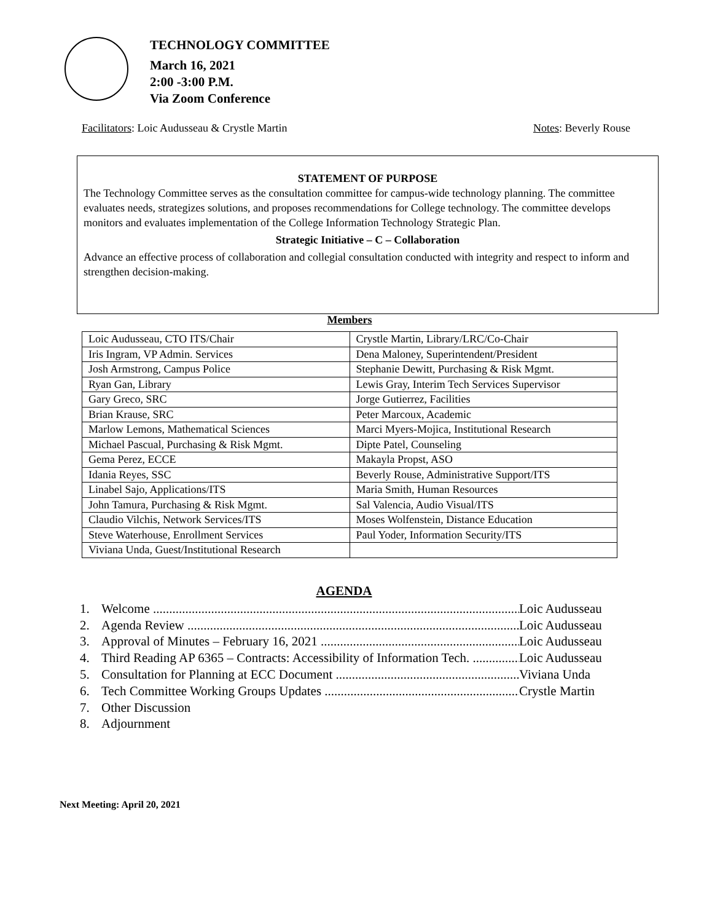TECHNOLOGY COMMITTEE
March 16, 2021
2:00 -3:00 P.M.
Via Zoom Conference
Facilitators: Loic Audusseau & Crystle Martin Notes: Beverly Rouse
STATEMENT OF PURPOSE
The Technology Committee serves as the consultation committee for campus-wide technology planning. The committee evaluates needs, strategizes solutions, and proposes recommendations for College technology. The committee develops monitors and evaluates implementation of the College Information Technology Strategic Plan.
Strategic Initiative – C – Collaboration
Advance an effective process of collaboration and collegial consultation conducted with integrity and respect to inform and strengthen decision-making.
Members
| Loic Audusseau, CTO ITS/Chair | Crystle Martin, Library/LRC/Co-Chair |
| Iris Ingram, VP Admin. Services | Dena Maloney, Superintendent/President |
| Josh Armstrong, Campus Police | Stephanie Dewitt, Purchasing & Risk Mgmt. |
| Ryan Gan, Library | Lewis Gray, Interim Tech Services Supervisor |
| Gary Greco, SRC | Jorge Gutierrez, Facilities |
| Brian Krause, SRC | Peter Marcoux, Academic |
| Marlow Lemons, Mathematical Sciences | Marci Myers-Mojica, Institutional Research |
| Michael Pascual, Purchasing & Risk Mgmt. | Dipte Patel, Counseling |
| Gema Perez, ECCE | Makayla Propst, ASO |
| Idania Reyes, SSC | Beverly Rouse, Administrative Support/ITS |
| Linabel Sajo, Applications/ITS | Maria Smith, Human Resources |
| John Tamura, Purchasing & Risk Mgmt. | Sal Valencia, Audio Visual/ITS |
| Claudio Vilchis, Network Services/ITS | Moses Wolfenstein, Distance Education |
| Steve Waterhouse, Enrollment Services | Paul Yoder, Information Security/ITS |
| Viviana Unda, Guest/Institutional Research | |
AGENDA
1. Welcome Loic Audusseau
2. Agenda Review Loic Audusseau
3. Approval of Minutes – February 16, 2021 Loic Audusseau
4. Third Reading AP 6365 – Contracts: Accessibility of Information Tech. Loic Audusseau
5. Consultation for Planning at ECC Document Viviana Unda
6. Tech Committee Working Groups Updates Crystle Martin
7. Other Discussion
8. Adjournment
Next Meeting: April 20, 2021